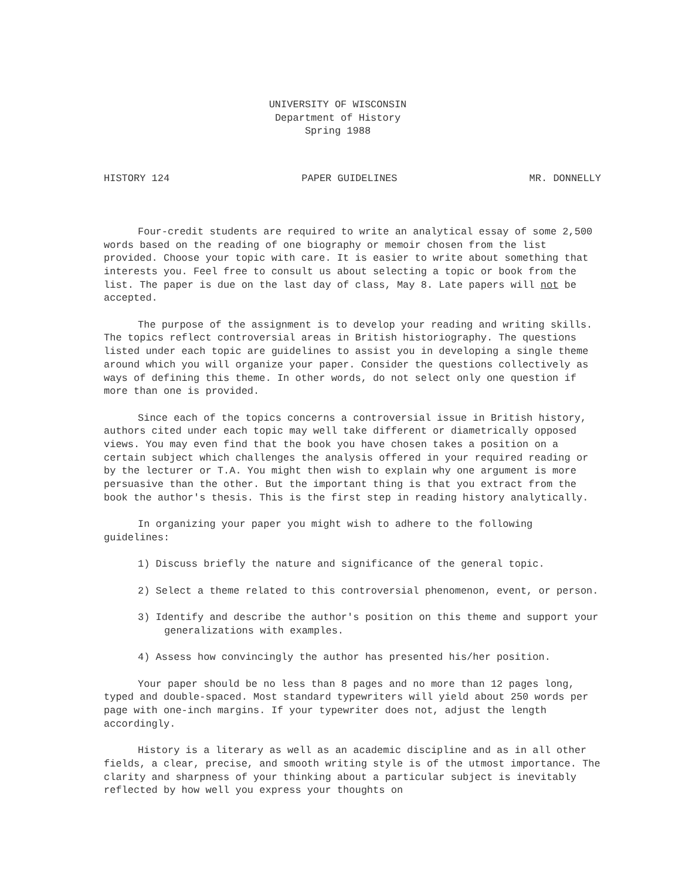UNIVERSITY OF WISCONSIN
Department of History
Spring 1988
HISTORY 124 PAPER GUIDELINES MR. DONNELLY
Four-credit students are required to write an analytical essay of some 2,500 words based on the reading of one biography or memoir chosen from the list provided. Choose your topic with care. It is easier to write about something that interests you. Feel free to consult us about selecting a topic or book from the list. The paper is due on the last day of class, May 8. Late papers will not be accepted.
The purpose of the assignment is to develop your reading and writing skills. The topics reflect controversial areas in British historiography. The questions listed under each topic are guidelines to assist you in developing a single theme around which you will organize your paper. Consider the questions collectively as ways of defining this theme. In other words, do not select only one question if more than one is provided.
Since each of the topics concerns a controversial issue in British history, authors cited under each topic may well take different or diametrically opposed views. You may even find that the book you have chosen takes a position on a certain subject which challenges the analysis offered in your required reading or by the lecturer or T.A. You might then wish to explain why one argument is more persuasive than the other. But the important thing is that you extract from the book the author's thesis. This is the first step in reading history analytically.
In organizing your paper you might wish to adhere to the following guidelines:
1) Discuss briefly the nature and significance of the general topic.
2) Select a theme related to this controversial phenomenon, event, or person.
3) Identify and describe the author's position on this theme and support your generalizations with examples.
4) Assess how convincingly the author has presented his/her position.
Your paper should be no less than 8 pages and no more than 12 pages long, typed and double-spaced. Most standard typewriters will yield about 250 words per page with one-inch margins. If your typewriter does not, adjust the length accordingly.
History is a literary as well as an academic discipline and as in all other fields, a clear, precise, and smooth writing style is of the utmost importance. The clarity and sharpness of your thinking about a particular subject is inevitably reflected by how well you express your thoughts on